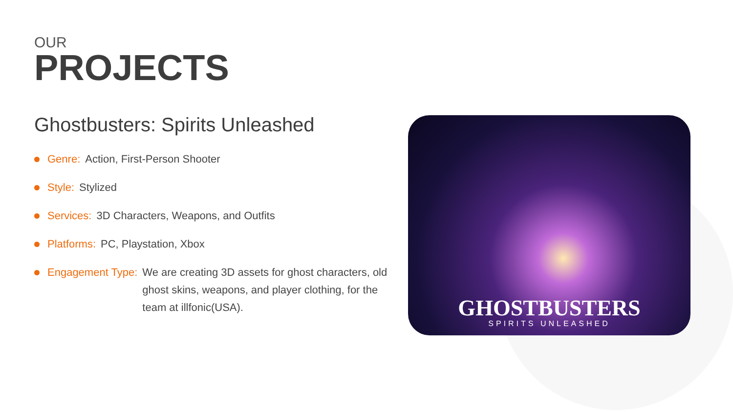OUR
PROJECTS
Ghostbusters: Spirits Unleashed
Genre: Action, First-Person Shooter
Style: Stylized
Services: 3D Characters, Weapons, and Outfits
Platforms: PC, Playstation, Xbox
Engagement Type: We are creating 3D assets for ghost characters, old ghost skins, weapons, and player clothing, for the team at illfonic(USA).
GHOSTBUSTERS
SPIRITS UNLEASHED